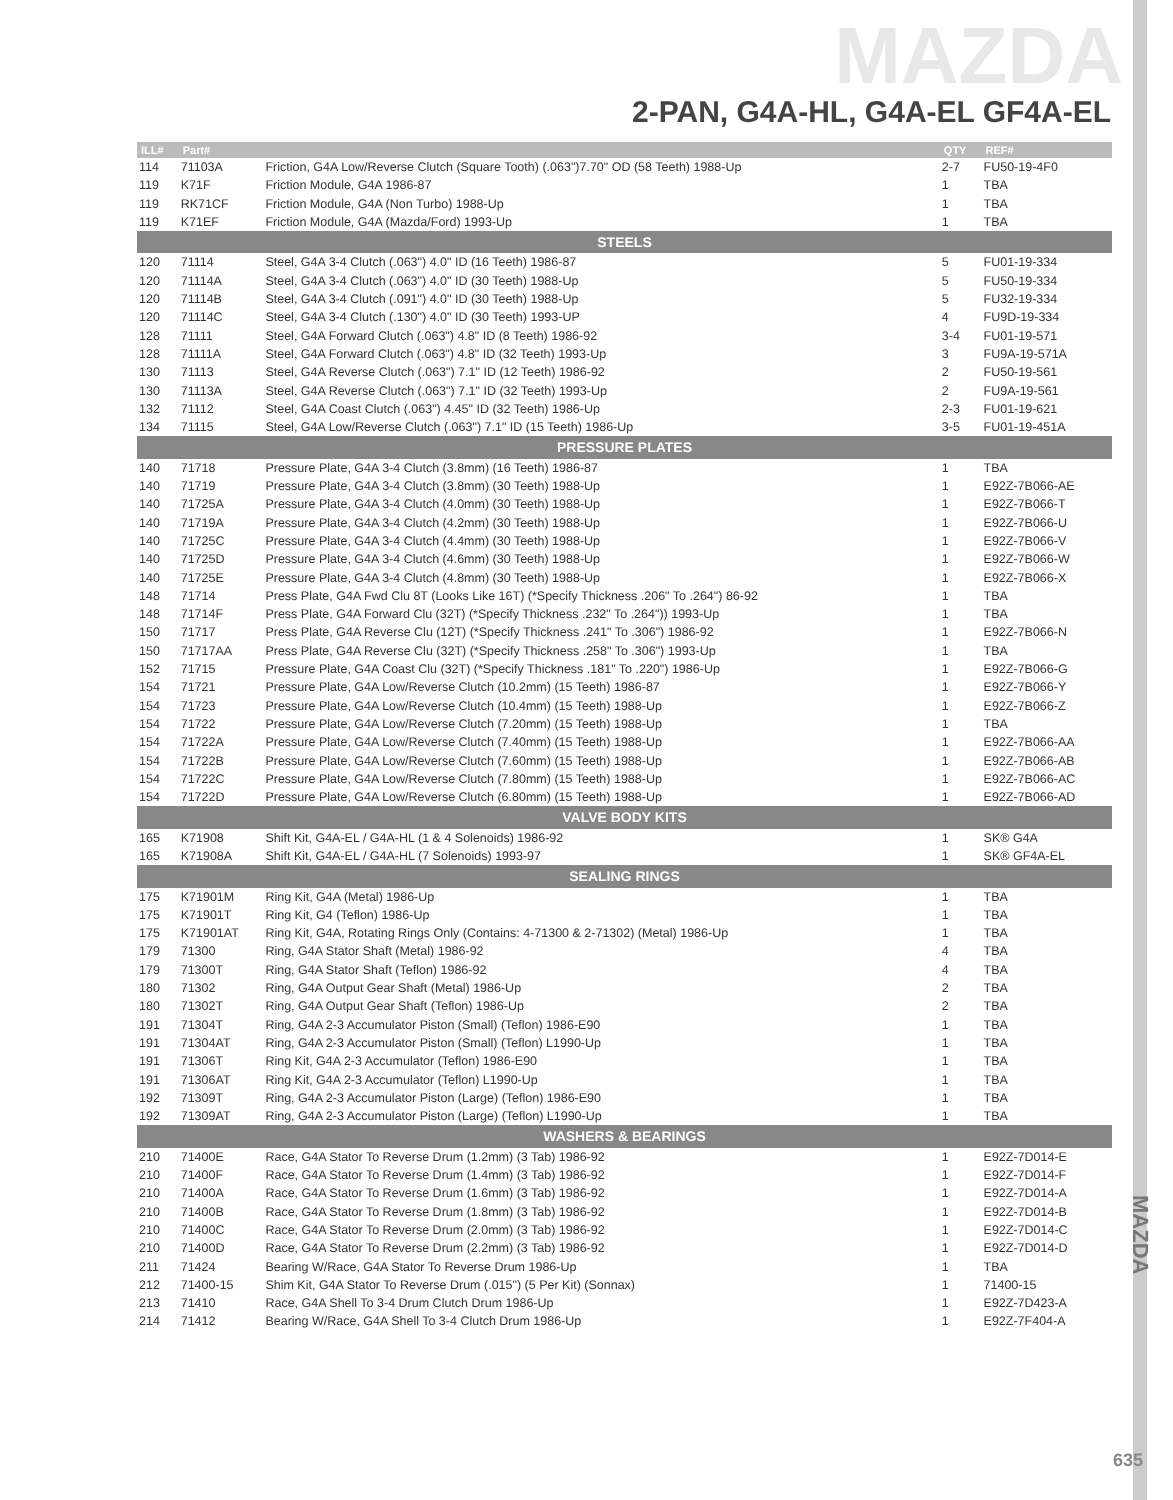MAZDA
2-PAN, G4A-HL, G4A-EL GF4A-EL
| ILL# | Part# | | QTY | REF# |
| --- | --- | --- | --- | --- |
| 114 | 71103A | Friction, G4A Low/Reverse Clutch (Square Tooth) (.063")7.70" OD (58 Teeth) 1988-Up | 2-7 | FU50-19-4F0 |
| 119 | K71F | Friction Module, G4A 1986-87 | 1 | TBA |
| 119 | RK71CF | Friction Module, G4A (Non Turbo) 1988-Up | 1 | TBA |
| 119 | K71EF | Friction Module, G4A (Mazda/Ford) 1993-Up | 1 | TBA |
| STEELS | | | | |
| 120 | 71114 | Steel, G4A 3-4 Clutch (.063") 4.0" ID (16 Teeth) 1986-87 | 5 | FU01-19-334 |
| 120 | 71114A | Steel, G4A 3-4 Clutch (.063") 4.0" ID (30 Teeth) 1988-Up | 5 | FU50-19-334 |
| 120 | 71114B | Steel, G4A 3-4 Clutch (.091") 4.0" ID (30 Teeth) 1988-Up | 5 | FU32-19-334 |
| 120 | 71114C | Steel, G4A 3-4 Clutch (.130") 4.0" ID (30 Teeth) 1993-UP | 4 | FU9D-19-334 |
| 128 | 71111 | Steel, G4A Forward Clutch (.063") 4.8" ID (8 Teeth) 1986-92 | 3-4 | FU01-19-571 |
| 128 | 71111A | Steel, G4A Forward Clutch (.063") 4.8" ID (32 Teeth) 1993-Up | 3 | FU9A-19-571A |
| 130 | 71113 | Steel, G4A Reverse Clutch (.063") 7.1" ID (12 Teeth) 1986-92 | 2 | FU50-19-561 |
| 130 | 71113A | Steel, G4A Reverse Clutch (.063") 7.1" ID (32 Teeth) 1993-Up | 2 | FU9A-19-561 |
| 132 | 71112 | Steel, G4A Coast Clutch (.063") 4.45" ID (32 Teeth) 1986-Up | 2-3 | FU01-19-621 |
| 134 | 71115 | Steel, G4A Low/Reverse Clutch (.063") 7.1" ID (15 Teeth) 1986-Up | 3-5 | FU01-19-451A |
| PRESSURE PLATES | | | | |
| 140 | 71718 | Pressure Plate, G4A 3-4 Clutch (3.8mm) (16 Teeth) 1986-87 | 1 | TBA |
| 140 | 71719 | Pressure Plate, G4A 3-4 Clutch (3.8mm) (30 Teeth) 1988-Up | 1 | E92Z-7B066-AE |
| 140 | 71725A | Pressure Plate, G4A 3-4 Clutch (4.0mm) (30 Teeth) 1988-Up | 1 | E92Z-7B066-T |
| 140 | 71719A | Pressure Plate, G4A 3-4 Clutch (4.2mm) (30 Teeth) 1988-Up | 1 | E92Z-7B066-U |
| 140 | 71725C | Pressure Plate, G4A 3-4 Clutch (4.4mm) (30 Teeth) 1988-Up | 1 | E92Z-7B066-V |
| 140 | 71725D | Pressure Plate, G4A 3-4 Clutch (4.6mm) (30 Teeth) 1988-Up | 1 | E92Z-7B066-W |
| 140 | 71725E | Pressure Plate, G4A 3-4 Clutch (4.8mm) (30 Teeth) 1988-Up | 1 | E92Z-7B066-X |
| 148 | 71714 | Press Plate, G4A Fwd Clu 8T (Looks Like 16T) (*Specify Thickness .206" To .264") 86-92 | 1 | TBA |
| 148 | 71714F | Press Plate, G4A Forward Clu (32T) (*Specify Thickness .232" To .264")) 1993-Up | 1 | TBA |
| 150 | 71717 | Press Plate, G4A Reverse Clu (12T) (*Specify Thickness .241" To .306") 1986-92 | 1 | E92Z-7B066-N |
| 150 | 71717AA | Press Plate, G4A Reverse Clu (32T) (*Specify Thickness .258" To .306") 1993-Up | 1 | TBA |
| 152 | 71715 | Pressure Plate, G4A Coast Clu (32T) (*Specify Thickness .181" To .220") 1986-Up | 1 | E92Z-7B066-G |
| 154 | 71721 | Pressure Plate, G4A Low/Reverse Clutch (10.2mm) (15 Teeth) 1986-87 | 1 | E92Z-7B066-Y |
| 154 | 71723 | Pressure Plate, G4A Low/Reverse Clutch (10.4mm) (15 Teeth) 1988-Up | 1 | E92Z-7B066-Z |
| 154 | 71722 | Pressure Plate, G4A Low/Reverse Clutch (7.20mm) (15 Teeth) 1988-Up | 1 | TBA |
| 154 | 71722A | Pressure Plate, G4A Low/Reverse Clutch (7.40mm) (15 Teeth) 1988-Up | 1 | E92Z-7B066-AA |
| 154 | 71722B | Pressure Plate, G4A Low/Reverse Clutch (7.60mm) (15 Teeth) 1988-Up | 1 | E92Z-7B066-AB |
| 154 | 71722C | Pressure Plate, G4A Low/Reverse Clutch (7.80mm) (15 Teeth) 1988-Up | 1 | E92Z-7B066-AC |
| 154 | 71722D | Pressure Plate, G4A Low/Reverse Clutch (6.80mm) (15 Teeth) 1988-Up | 1 | E92Z-7B066-AD |
| VALVE BODY KITS | | | | |
| 165 | K71908 | Shift Kit, G4A-EL / G4A-HL (1 & 4 Solenoids) 1986-92 | 1 | SK® G4A |
| 165 | K71908A | Shift Kit, G4A-EL / G4A-HL (7 Solenoids) 1993-97 | 1 | SK® GF4A-EL |
| SEALING RINGS | | | | |
| 175 | K71901M | Ring Kit, G4A (Metal) 1986-Up | 1 | TBA |
| 175 | K71901T | Ring Kit, G4 (Teflon) 1986-Up | 1 | TBA |
| 175 | K71901AT | Ring Kit, G4A, Rotating Rings Only (Contains: 4-71300 & 2-71302) (Metal) 1986-Up | 1 | TBA |
| 179 | 71300 | Ring, G4A Stator Shaft (Metal) 1986-92 | 4 | TBA |
| 179 | 71300T | Ring, G4A Stator Shaft (Teflon) 1986-92 | 4 | TBA |
| 180 | 71302 | Ring, G4A Output Gear Shaft (Metal) 1986-Up | 2 | TBA |
| 180 | 71302T | Ring, G4A Output Gear Shaft (Teflon) 1986-Up | 2 | TBA |
| 191 | 71304T | Ring, G4A 2-3 Accumulator Piston (Small) (Teflon) 1986-E90 | 1 | TBA |
| 191 | 71304AT | Ring, G4A 2-3 Accumulator Piston (Small) (Teflon) L1990-Up | 1 | TBA |
| 191 | 71306T | Ring Kit, G4A 2-3 Accumulator (Teflon) 1986-E90 | 1 | TBA |
| 191 | 71306AT | Ring Kit, G4A 2-3 Accumulator (Teflon) L1990-Up | 1 | TBA |
| 192 | 71309T | Ring, G4A 2-3 Accumulator Piston (Large) (Teflon) 1986-E90 | 1 | TBA |
| 192 | 71309AT | Ring, G4A 2-3 Accumulator Piston (Large) (Teflon) L1990-Up | 1 | TBA |
| WASHERS & BEARINGS | | | | |
| 210 | 71400E | Race, G4A Stator To Reverse Drum (1.2mm) (3 Tab) 1986-92 | 1 | E92Z-7D014-E |
| 210 | 71400F | Race, G4A Stator To Reverse Drum (1.4mm) (3 Tab) 1986-92 | 1 | E92Z-7D014-F |
| 210 | 71400A | Race, G4A Stator To Reverse Drum (1.6mm) (3 Tab) 1986-92 | 1 | E92Z-7D014-A |
| 210 | 71400B | Race, G4A Stator To Reverse Drum (1.8mm) (3 Tab) 1986-92 | 1 | E92Z-7D014-B |
| 210 | 71400C | Race, G4A Stator To Reverse Drum (2.0mm) (3 Tab) 1986-92 | 1 | E92Z-7D014-C |
| 210 | 71400D | Race, G4A Stator To Reverse Drum (2.2mm) (3 Tab) 1986-92 | 1 | E92Z-7D014-D |
| 211 | 71424 | Bearing W/Race, G4A Stator To Reverse Drum 1986-Up | 1 | TBA |
| 212 | 71400-15 | Shim Kit, G4A Stator To Reverse Drum (.015") (5 Per Kit) (Sonnax) | 1 | 71400-15 |
| 213 | 71410 | Race, G4A Shell To 3-4 Drum Clutch Drum 1986-Up | 1 | E92Z-7D423-A |
| 214 | 71412 | Bearing W/Race, G4A Shell To 3-4 Clutch Drum 1986-Up | 1 | E92Z-7F404-A |
MAZDA
635